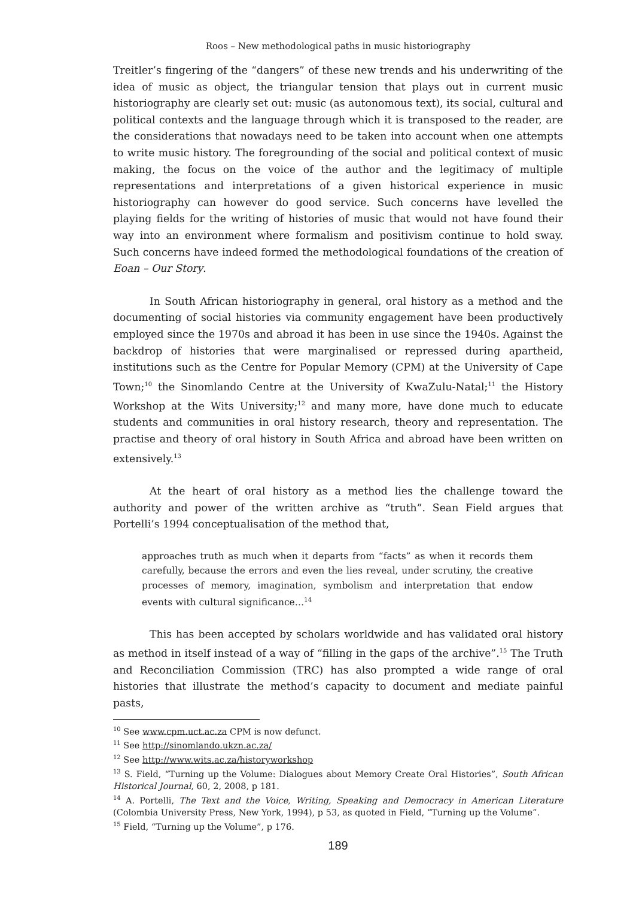Roos – New methodological paths in music historiography
Treitler’s fingering of the “dangers” of these new trends and his underwriting of the idea of music as object, the triangular tension that plays out in current music historiography are clearly set out: music (as autonomous text), its social, cultural and political contexts and the language through which it is transposed to the reader, are the considerations that nowadays need to be taken into account when one attempts to write music history. The foregrounding of the social and political context of music making, the focus on the voice of the author and the legitimacy of multiple representations and interpretations of a given historical experience in music historiography can however do good service. Such concerns have levelled the playing fields for the writing of histories of music that would not have found their way into an environment where formalism and positivism continue to hold sway. Such concerns have indeed formed the methodological foundations of the creation of Eoan – Our Story.
In South African historiography in general, oral history as a method and the documenting of social histories via community engagement have been productively employed since the 1970s and abroad it has been in use since the 1940s. Against the backdrop of histories that were marginalised or repressed during apartheid, institutions such as the Centre for Popular Memory (CPM) at the University of Cape Town;<sup>10</sup> the Sinomlando Centre at the University of KwaZulu-Natal;<sup>11</sup> the History Workshop at the Wits University;<sup>12</sup> and many more, have done much to educate students and communities in oral history research, theory and representation. The practise and theory of oral history in South Africa and abroad have been written on extensively.<sup>13</sup>
At the heart of oral history as a method lies the challenge toward the authority and power of the written archive as “truth”. Sean Field argues that Portelli’s 1994 conceptualisation of the method that,
approaches truth as much when it departs from “facts” as when it records them carefully, because the errors and even the lies reveal, under scrutiny, the creative processes of memory, imagination, symbolism and interpretation that endow events with cultural significance…<sup>14</sup>
This has been accepted by scholars worldwide and has validated oral history as method in itself instead of a way of “filling in the gaps of the archive”.<sup>15</sup> The Truth and Reconciliation Commission (TRC) has also prompted a wide range of oral histories that illustrate the method’s capacity to document and mediate painful pasts,
<sup>10</sup> See www.cpm.uct.ac.za CPM is now defunct.
<sup>11</sup> See http://sinomlando.ukzn.ac.za/
<sup>12</sup> See http://www.wits.ac.za/historyworkshop
<sup>13</sup> S. Field, “Turning up the Volume: Dialogues about Memory Create Oral Histories”, South African Historical Journal, 60, 2, 2008, p 181.
<sup>14</sup> A. Portelli, The Text and the Voice, Writing, Speaking and Democracy in American Literature (Colombia University Press, New York, 1994), p 53, as quoted in Field, “Turning up the Volume”.
<sup>15</sup> Field, “Turning up the Volume”, p 176.
189